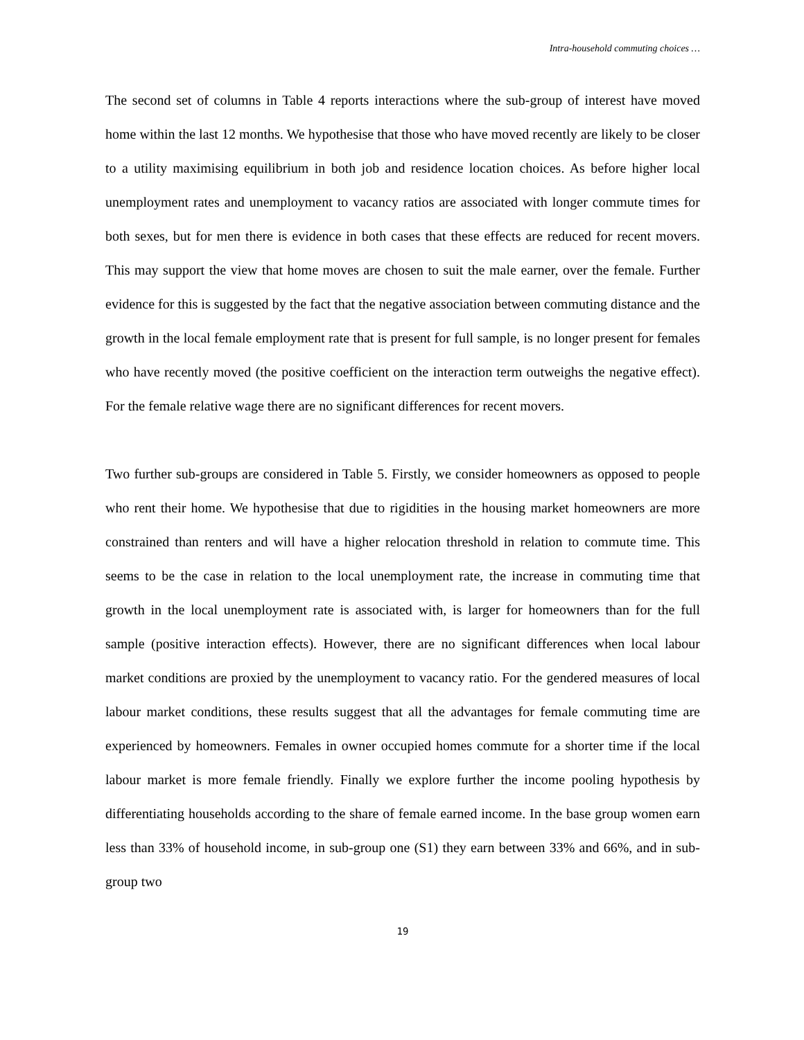Intra-household commuting choices …
The second set of columns in Table 4 reports interactions where the sub-group of interest have moved home within the last 12 months. We hypothesise that those who have moved recently are likely to be closer to a utility maximising equilibrium in both job and residence location choices. As before higher local unemployment rates and unemployment to vacancy ratios are associated with longer commute times for both sexes, but for men there is evidence in both cases that these effects are reduced for recent movers. This may support the view that home moves are chosen to suit the male earner, over the female. Further evidence for this is suggested by the fact that the negative association between commuting distance and the growth in the local female employment rate that is present for full sample, is no longer present for females who have recently moved (the positive coefficient on the interaction term outweighs the negative effect). For the female relative wage there are no significant differences for recent movers.
Two further sub-groups are considered in Table 5. Firstly, we consider homeowners as opposed to people who rent their home. We hypothesise that due to rigidities in the housing market homeowners are more constrained than renters and will have a higher relocation threshold in relation to commute time. This seems to be the case in relation to the local unemployment rate, the increase in commuting time that growth in the local unemployment rate is associated with, is larger for homeowners than for the full sample (positive interaction effects). However, there are no significant differences when local labour market conditions are proxied by the unemployment to vacancy ratio. For the gendered measures of local labour market conditions, these results suggest that all the advantages for female commuting time are experienced by homeowners. Females in owner occupied homes commute for a shorter time if the local labour market is more female friendly. Finally we explore further the income pooling hypothesis by differentiating households according to the share of female earned income. In the base group women earn less than 33% of household income, in sub-group one (S1) they earn between 33% and 66%, and in sub-group two
19